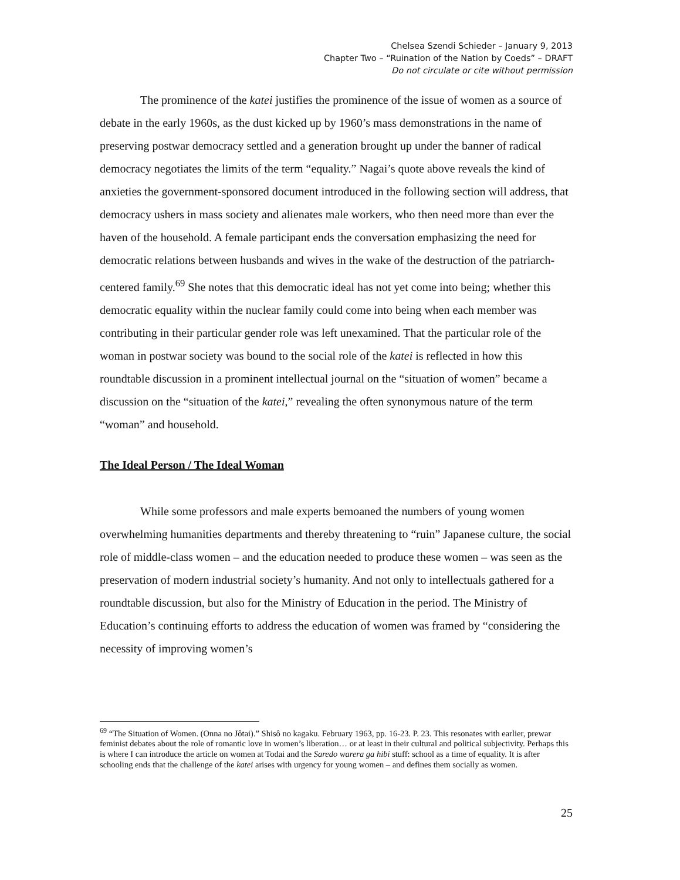Chelsea Szendi Schieder – January 9, 2013
Chapter Two – “Ruination of the Nation by Coeds” – DRAFT
Do not circulate or cite without permission
The prominence of the katei justifies the prominence of the issue of women as a source of debate in the early 1960s, as the dust kicked up by 1960’s mass demonstrations in the name of preserving postwar democracy settled and a generation brought up under the banner of radical democracy negotiates the limits of the term “equality.” Nagai’s quote above reveals the kind of anxieties the government-sponsored document introduced in the following section will address, that democracy ushers in mass society and alienates male workers, who then need more than ever the haven of the household. A female participant ends the conversation emphasizing the need for democratic relations between husbands and wives in the wake of the destruction of the patriarch-centered family.<sup>69</sup> She notes that this democratic ideal has not yet come into being; whether this democratic equality within the nuclear family could come into being when each member was contributing in their particular gender role was left unexamined. That the particular role of the woman in postwar society was bound to the social role of the katei is reflected in how this roundtable discussion in a prominent intellectual journal on the “situation of women” became a discussion on the “situation of the katei,” revealing the often synonymous nature of the term “woman” and household.
The Ideal Person / The Ideal Woman
While some professors and male experts bemoaned the numbers of young women overwhelming humanities departments and thereby threatening to “ruin” Japanese culture, the social role of middle-class women – and the education needed to produce these women – was seen as the preservation of modern industrial society’s humanity. And not only to intellectuals gathered for a roundtable discussion, but also for the Ministry of Education in the period. The Ministry of Education’s continuing efforts to address the education of women was framed by “considering the necessity of improving women’s
<sup>69</sup> “The Situation of Women. (Onna no Jôtai).” Shisô no kagaku. February 1963, pp. 16-23. P. 23. This resonates with earlier, prewar feminist debates about the role of romantic love in women’s liberation… or at least in their cultural and political subjectivity. Perhaps this is where I can introduce the article on women at Todai and the Saredo warera ga hibi stuff: school as a time of equality. It is after schooling ends that the challenge of the katei arises with urgency for young women – and defines them socially as women.
25